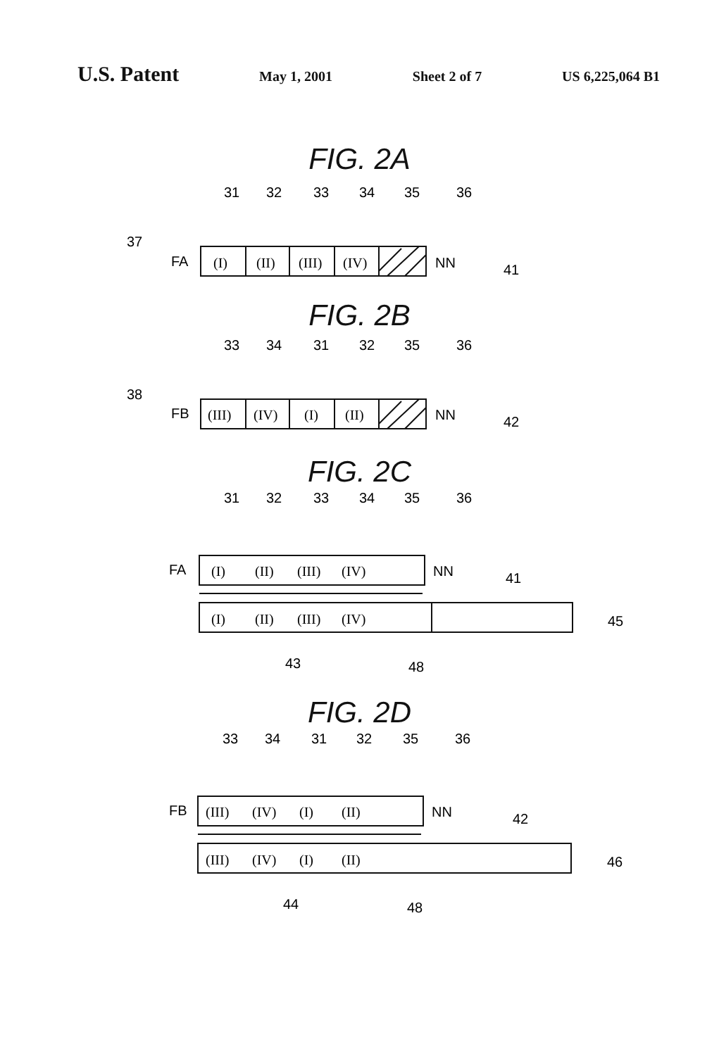U.S. Patent May 1, 2001 Sheet 2 of 7 US 6,225,064 B1
FIG. 2A
37
FA
(I)
(II)
(III)
(IV)
NN
41
31
32
33
34
35
36
FIG. 2B
38
FB
(III)
(IV)
(I)
(II)
NN
42
33
34
31
32
35
36
FIG. 2C
FA
(I)
(II)
(III)
(IV)
(I)
(II)
(III)
(IV)
NN
41
45
43
48
31
32
33
34
35
36
FIG. 2D
FB
(III)
(IV)
(I)
(II)
(III)
(IV)
(I)
(II)
NN
42
46
44
48
33
34
31
32
35
36